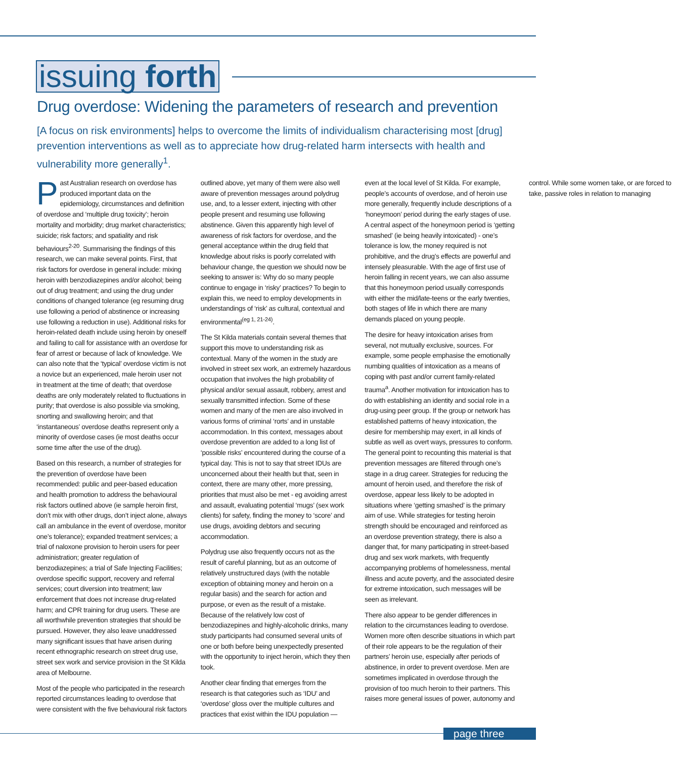issuing forth
Drug overdose: Widening the parameters of research and prevention
[A focus on risk environments] helps to overcome the limits of individualism characterising most [drug] prevention interventions as well as to appreciate how drug-related harm intersects with health and vulnerability more generally<sup>1</sup>.
Past Australian research on overdose has produced important data on the epidemiology, circumstances and definition of overdose and ‘multiple drug toxicity’; heroin mortality and morbidity; drug market characteristics; suicide; risk factors; and spatiality and risk behaviours<sup>2-20</sup>. Summarising the findings of this research, we can make several points. First, that risk factors for overdose in general include: mixing heroin with benzodiazepines and/or alcohol; being out of drug treatment; and using the drug under conditions of changed tolerance (eg resuming drug use following a period of abstinence or increasing use following a reduction in use). Additional risks for heroin-related death include using heroin by oneself and failing to call for assistance with an overdose for fear of arrest or because of lack of knowledge. We can also note that the ‘typical’ overdose victim is not a novice but an experienced, male heroin user not in treatment at the time of death; that overdose deaths are only moderately related to fluctuations in purity; that overdose is also possible via smoking, snorting and swallowing heroin; and that ‘instantaneous’ overdose deaths represent only a minority of overdose cases (ie most deaths occur some time after the use of the drug).
Based on this research, a number of strategies for the prevention of overdose have been recommended: public and peer-based education and health promotion to address the behavioural risk factors outlined above (ie sample heroin first, don’t mix with other drugs, don’t inject alone, always call an ambulance in the event of overdose, monitor one’s tolerance); expanded treatment services; a trial of naloxone provision to heroin users for peer administration; greater regulation of benzodiazepines; a trial of Safe Injecting Facilities; overdose specific support, recovery and referral services; court diversion into treatment; law enforcement that does not increase drug-related harm; and CPR training for drug users. These are all worthwhile prevention strategies that should be pursued. However, they also leave unaddressed many significant issues that have arisen during recent ethnographic research on street drug use, street sex work and service provision in the St Kilda area of Melbourne.
Most of the people who participated in the research reported circumstances leading to overdose that were consistent with the five behavioural risk factors outlined above, yet many of them were also well aware of prevention messages around polydrug use, and, to a lesser extent, injecting with other people present and resuming use following abstinence. Given this apparently high level of awareness of risk factors for overdose, and the general acceptance within the drug field that knowledge about risks is poorly correlated with behaviour change, the question we should now be seeking to answer is: Why do so many people continue to engage in ‘risky’ practices? To begin to explain this, we need to employ developments in understandings of ‘risk’ as cultural, contextual and environmental<sup>(eg 1, 21-24)</sup>.
The St Kilda materials contain several themes that support this move to understanding risk as contextual. Many of the women in the study are involved in street sex work, an extremely hazardous occupation that involves the high probability of physical and/or sexual assault, robbery, arrest and sexually transmitted infection. Some of these women and many of the men are also involved in various forms of criminal ‘rorts’ and in unstable accommodation. In this context, messages about overdose prevention are added to a long list of ‘possible risks’ encountered during the course of a typical day. This is not to say that street IDUs are unconcerned about their health but that, seen in context, there are many other, more pressing, priorities that must also be met - eg avoiding arrest and assault, evaluating potential ‘mugs’ (sex work clients) for safety, finding the money to ‘score’ and use drugs, avoiding debtors and securing accommodation.
Polydrug use also frequently occurs not as the result of careful planning, but as an outcome of relatively unstructured days (with the notable exception of obtaining money and heroin on a regular basis) and the search for action and purpose, or even as the result of a mistake. Because of the relatively low cost of benzodiazepines and highly-alcoholic drinks, many study participants had consumed several units of one or both before being unexpectedly presented with the opportunity to inject heroin, which they then took.
Another clear finding that emerges from the research is that categories such as ‘IDU’ and ‘overdose’ gloss over the multiple cultures and practices that exist within the IDU population — even at the local level of St Kilda. For example, people’s accounts of overdose, and of heroin use more generally, frequently include descriptions of a ‘honeymoon’ period during the early stages of use. A central aspect of the honeymoon period is ‘getting smashed’ (ie being heavily intoxicated) - one’s tolerance is low, the money required is not prohibitive, and the drug’s effects are powerful and intensely pleasurable. With the age of first use of heroin falling in recent years, we can also assume that this honeymoon period usually corresponds with either the mid/late-teens or the early twenties, both stages of life in which there are many demands placed on young people.
The desire for heavy intoxication arises from several, not mutually exclusive, sources. For example, some people emphasise the emotionally numbing qualities of intoxication as a means of coping with past and/or current family-related trauma<sup>a</sup>. Another motivation for intoxication has to do with establishing an identity and social role in a drug-using peer group. If the group or network has established patterns of heavy intoxication, the desire for membership may exert, in all kinds of subtle as well as overt ways, pressures to conform. The general point to recounting this material is that prevention messages are filtered through one’s stage in a drug career. Strategies for reducing the amount of heroin used, and therefore the risk of overdose, appear less likely to be adopted in situations where ‘getting smashed’ is the primary aim of use. While strategies for testing heroin strength should be encouraged and reinforced as an overdose prevention strategy, there is also a danger that, for many participating in street-based drug and sex work markets, with frequently accompanying problems of homelessness, mental illness and acute poverty, and the associated desire for extreme intoxication, such messages will be seen as irrelevant.
There also appear to be gender differences in relation to the circumstances leading to overdose. Women more often describe situations in which part of their role appears to be the regulation of their partners’ heroin use, especially after periods of abstinence, in order to prevent overdose. Men are sometimes implicated in overdose through the provision of too much heroin to their partners. This raises more general issues of power, autonomy and control. While some women take, or are forced to take, passive roles in relation to managing
page three